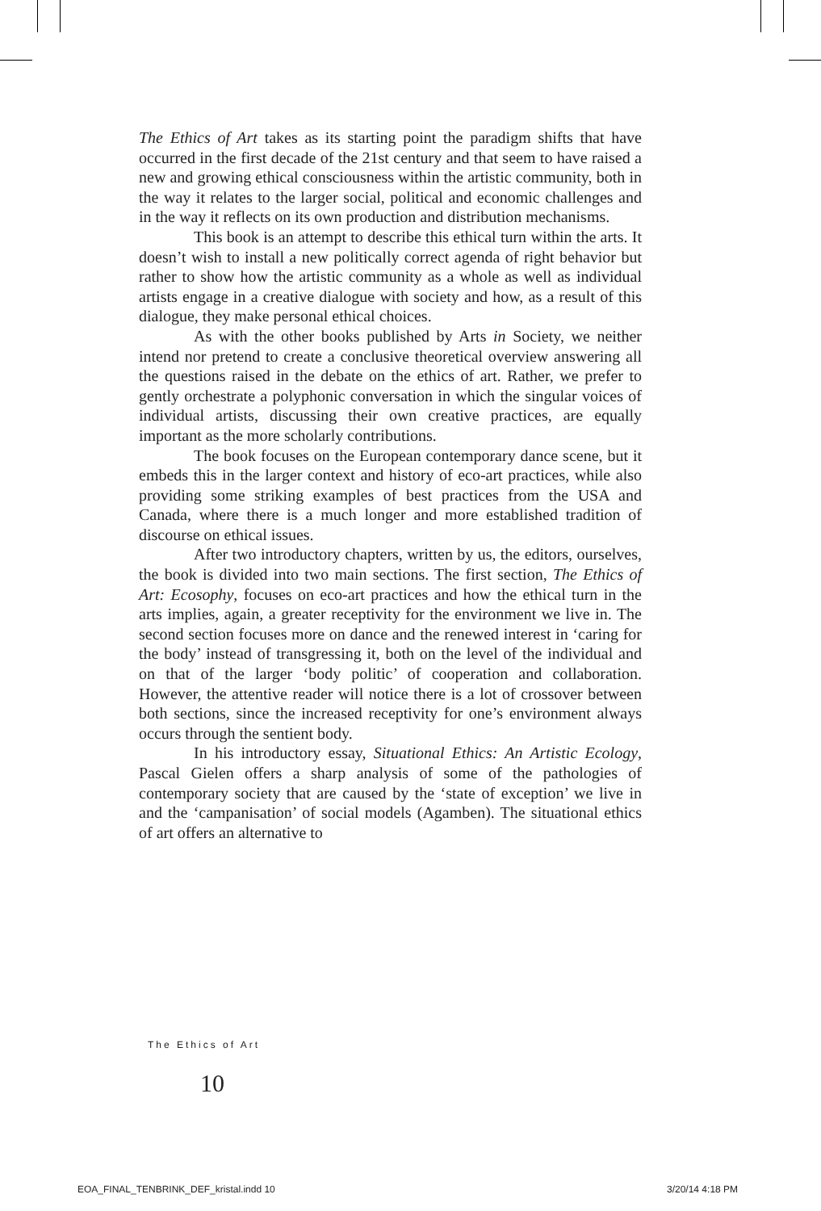The Ethics of Art takes as its starting point the paradigm shifts that have occurred in the first decade of the 21st century and that seem to have raised a new and growing ethical consciousness within the artistic community, both in the way it relates to the larger social, political and economic challenges and in the way it reflects on its own production and distribution mechanisms.
This book is an attempt to describe this ethical turn within the arts. It doesn’t wish to install a new politically correct agenda of right behavior but rather to show how the artistic community as a whole as well as individual artists engage in a creative dialogue with society and how, as a result of this dialogue, they make personal ethical choices.
As with the other books published by Arts in Society, we neither intend nor pretend to create a conclusive theoretical overview answering all the questions raised in the debate on the ethics of art. Rather, we prefer to gently orchestrate a polyphonic conversation in which the singular voices of individual artists, discussing their own creative practices, are equally important as the more scholarly contributions.
The book focuses on the European contemporary dance scene, but it embeds this in the larger context and history of eco-art practices, while also providing some striking examples of best practices from the USA and Canada, where there is a much longer and more established tradition of discourse on ethical issues.
After two introductory chapters, written by us, the editors, ourselves, the book is divided into two main sections. The first section, The Ethics of Art: Ecosophy, focuses on eco-art practices and how the ethical turn in the arts implies, again, a greater receptivity for the environment we live in. The second section focuses more on dance and the renewed interest in ‘caring for the body’ instead of transgressing it, both on the level of the individual and on that of the larger ‘body politic’ of cooperation and collaboration. However, the attentive reader will notice there is a lot of crossover between both sections, since the increased receptivity for one’s environment always occurs through the sentient body.
In his introductory essay, Situational Ethics: An Artistic Ecology, Pascal Gielen offers a sharp analysis of some of the pathologies of contemporary society that are caused by the ‘state of exception’ we live in and the ‘campanisation’ of social models (Agamben). The situational ethics of art offers an alternative to
The Ethics of Art
10
EOA_FINAL_TENBRINK_DEF_kristal.indd 10
3/20/14 4:18 PM